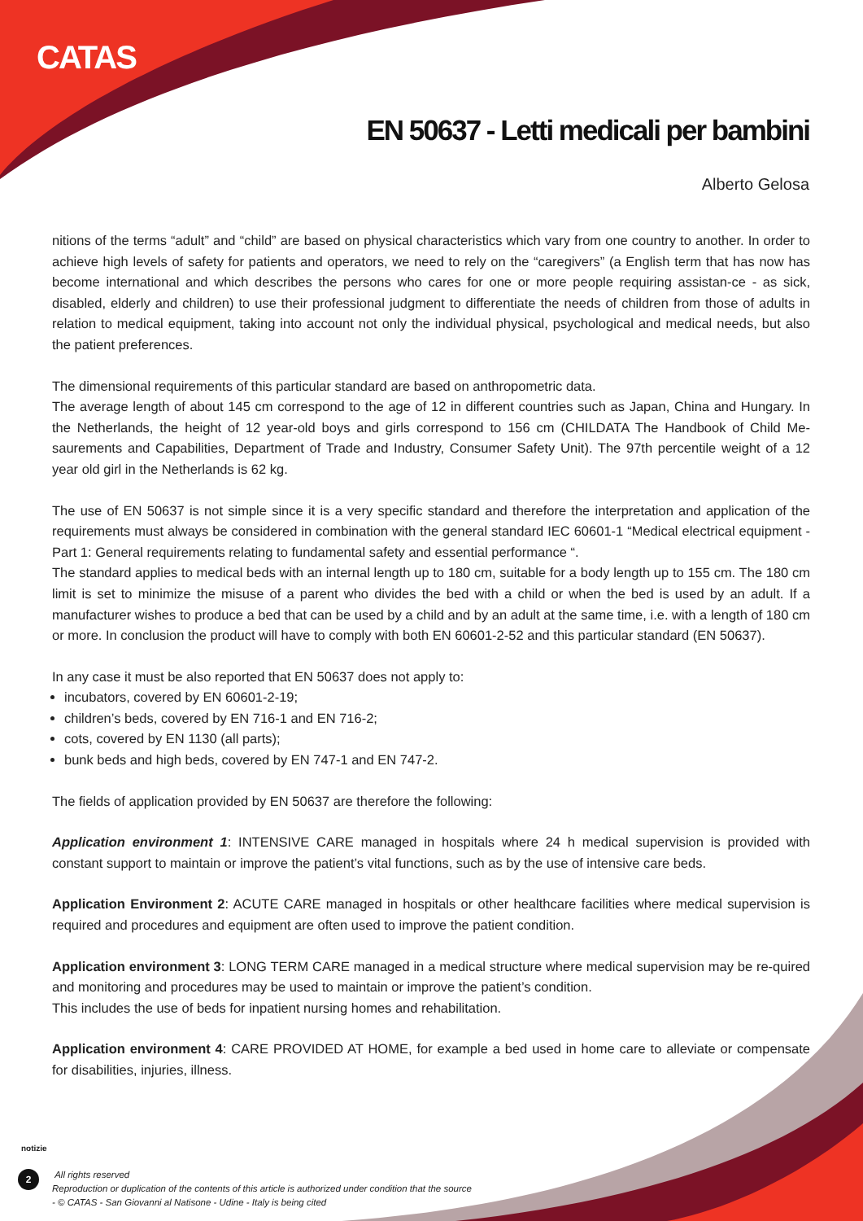CATAS
EN 50637 - Letti medicali per bambini
Alberto Gelosa
nitions of the terms “adult” and “child” are based on physical characteristics which vary from one country to another. In order to achieve high levels of safety for patients and operators, we need to rely on the “caregivers” (a English term that has now has become international and which describes the persons who cares for one or more people requiring assistan-ce - as sick, disabled, elderly and children) to use their professional judgment to differentiate the needs of children from those of adults in relation to medical equipment, taking into account not only the individual physical, psychological and medical needs, but also the patient preferences.
The dimensional requirements of this particular standard are based on anthropometric data.
The average length of about 145 cm correspond to the age of 12 in different countries such as Japan, China and Hungary. In the Netherlands, the height of 12 year-old boys and girls correspond to 156 cm (CHILDATA The Handbook of Child Me-saurements and Capabilities, Department of Trade and Industry, Consumer Safety Unit). The 97th percentile weight of a 12 year old girl in the Netherlands is 62 kg.
The use of EN 50637 is not simple since it is a very specific standard and therefore the interpretation and application of the requirements must always be considered in combination with the general standard IEC 60601-1 “Medical electrical equipment - Part 1: General requirements relating to fundamental safety and essential performance “.
The standard applies to medical beds with an internal length up to 180 cm, suitable for a body length up to 155 cm. The 180 cm limit is set to minimize the misuse of a parent who divides the bed with a child or when the bed is used by an adult. If a manufacturer wishes to produce a bed that can be used by a child and by an adult at the same time, i.e. with a length of 180 cm or more. In conclusion the product will have to comply with both EN 60601-2-52 and this particular standard (EN 50637).
In any case it must be also reported that EN 50637 does not apply to:
incubators, covered by EN 60601-2-19;
children’s beds, covered by EN 716-1 and EN 716-2;
cots, covered by EN 1130 (all parts);
bunk beds and high beds, covered by EN 747-1 and EN 747-2.
The fields of application provided by EN 50637 are therefore the following:
Application environment 1: INTENSIVE CARE managed in hospitals where 24 h medical supervision is provided with constant support to maintain or improve the patient’s vital functions, such as by the use of intensive care beds.
Application Environment 2: ACUTE CARE managed in hospitals or other healthcare facilities where medical supervision is required and procedures and equipment are often used to improve the patient condition.
Application environment 3: LONG TERM CARE managed in a medical structure where medical supervision may be re-quired and monitoring and procedures may be used to maintain or improve the patient’s condition.
This includes the use of beds for inpatient nursing homes and rehabilitation.
Application environment 4: CARE PROVIDED AT HOME, for example a bed used in home care to alleviate or compensate for disabilities, injuries, illness.
notizie
2
All rights reserved
Reproduction or duplication of the contents of this article is authorized under condition that the source
- © CATAS - San Giovanni al Natisone - Udine - Italy is being cited